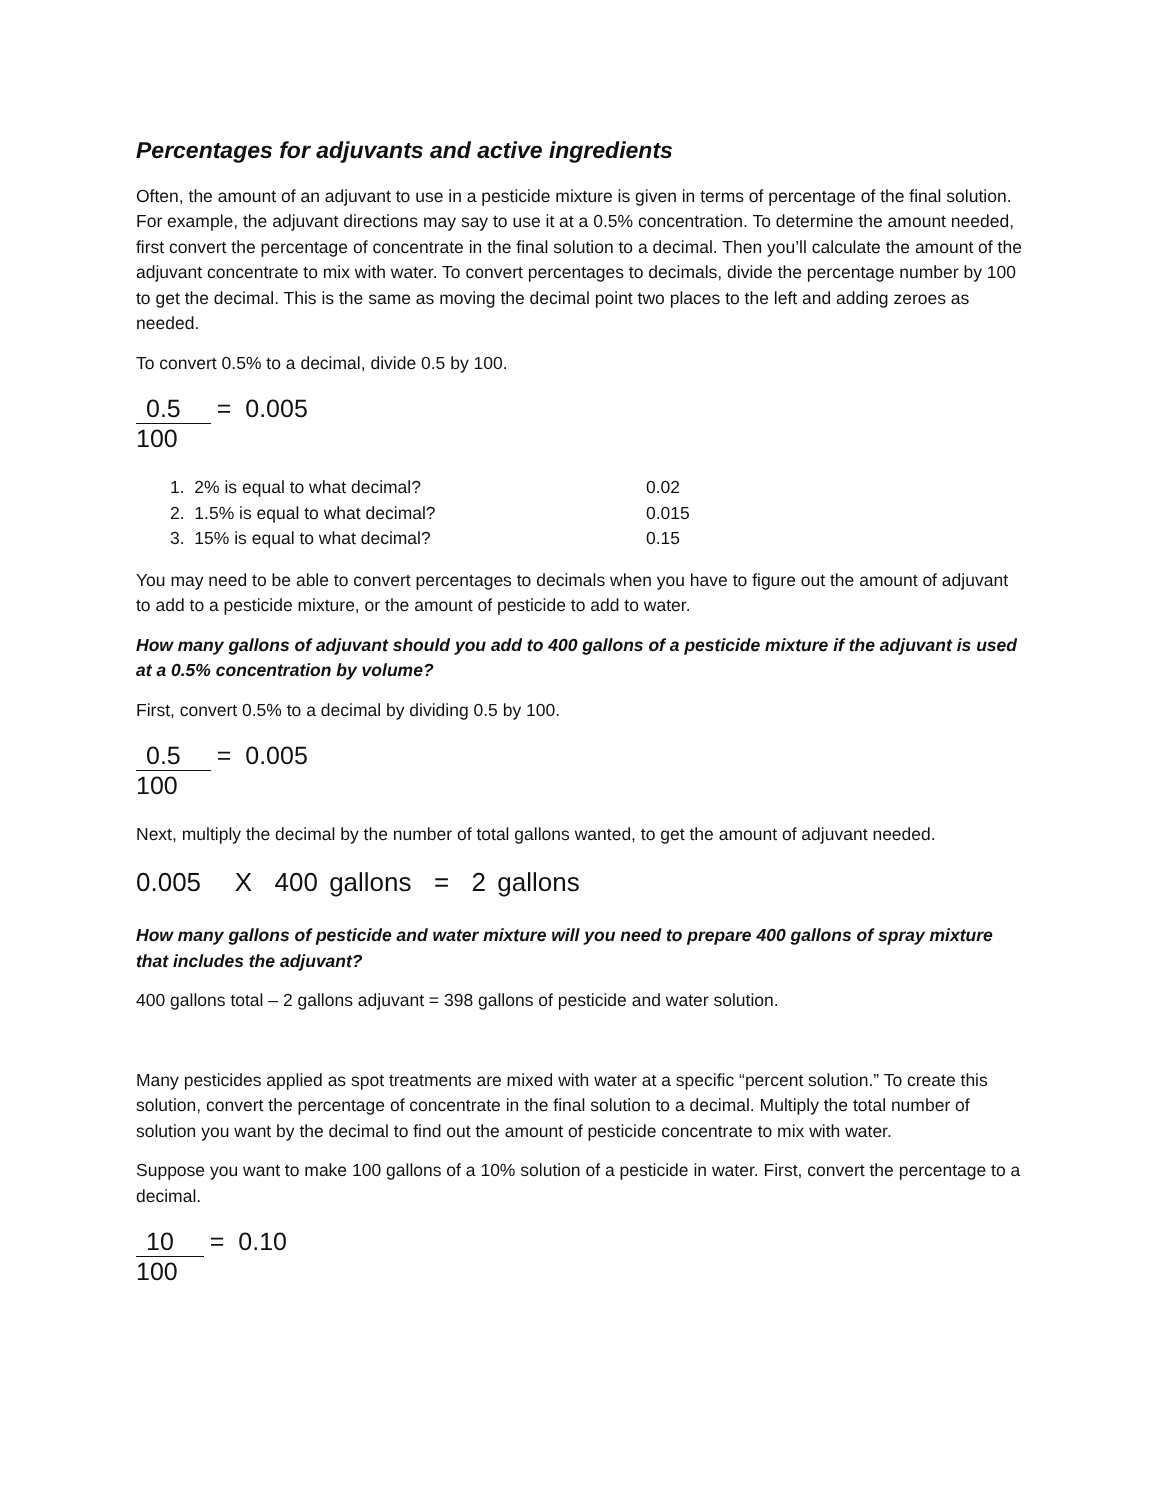Percentages for adjuvants and active ingredients
Often, the amount of an adjuvant to use in a pesticide mixture is given in terms of percentage of the final solution. For example, the adjuvant directions may say to use it at a 0.5% concentration. To determine the amount needed, first convert the percentage of concentrate in the final solution to a decimal. Then you’ll calculate the amount of the adjuvant concentrate to mix with water. To convert percentages to decimals, divide the percentage number by 100 to get the decimal. This is the same as moving the decimal point two places to the left and adding zeroes as needed.
To convert 0.5% to a decimal, divide 0.5 by 100.
0.5
100
= 0.005
1. 2% is equal to what decimal? 0.02
2. 1.5% is equal to what decimal? 0.015
3. 15% is equal to what decimal? 0.15
You may need to be able to convert percentages to decimals when you have to figure out the amount of adjuvant to add to a pesticide mixture, or the amount of pesticide to add to water.
How many gallons of adjuvant should you add to 400 gallons of a pesticide mixture if the adjuvant is used at a 0.5% concentration by volume?
First, convert 0.5% to a decimal by dividing 0.5 by 100.
0.5
100
= 0.005
Next, multiply the decimal by the number of total gallons wanted, to get the amount of adjuvant needed.
0.005 X 400 gallons = 2 gallons
How many gallons of pesticide and water mixture will you need to prepare 400 gallons of spray mixture that includes the adjuvant?
400 gallons total – 2 gallons adjuvant = 398 gallons of pesticide and water solution.
Many pesticides applied as spot treatments are mixed with water at a specific “percent solution.” To create this solution, convert the percentage of concentrate in the final solution to a decimal. Multiply the total number of solution you want by the decimal to find out the amount of pesticide concentrate to mix with water.
Suppose you want to make 100 gallons of a 10% solution of a pesticide in water. First, convert the percentage to a decimal.
10
100
= 0.10